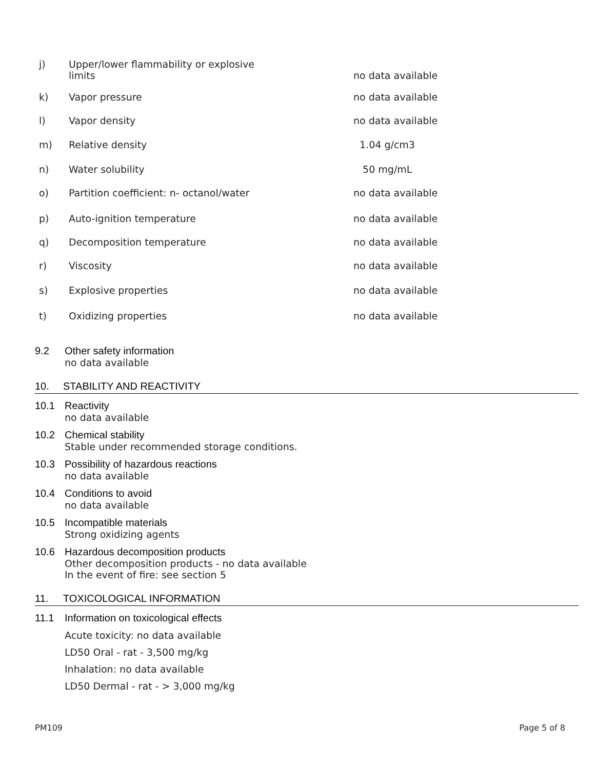j) Upper/lower flammability or explosive
limits
no data available
k) Vapor pressure no data available
l) Vapor density no data available
m) Relative density 1.04 g/cm3
n) Water solubility 50 mg/mL
o) Partition coefficient: n- octanol/water no data available
p) Auto-ignition temperature no data available
q) Decomposition temperature no data available
r) Viscosity no data available
s) Explosive properties no data available
t) Oxidizing properties no data available
9.2 Other safety information
no data available
10. STABILITY AND REACTIVITY
10.1 Reactivity
no data available
10.2 Chemical stability
Stable under recommended storage conditions.
10.3 Possibility of hazardous reactions
no data available
10.4 Conditions to avoid
no data available
10.5 Incompatible materials
Strong oxidizing agents
10.6 Hazardous decomposition products
Other decomposition products - no data available
In the event of fire: see section 5
11. TOXICOLOGICAL INFORMATION
11.1 Information on toxicological effects
Acute toxicity: no data available
LD50 Oral - rat - 3,500 mg/kg
Inhalation: no data available
LD50 Dermal - rat - > 3,000 mg/kg
PM109 Page 5 of 8